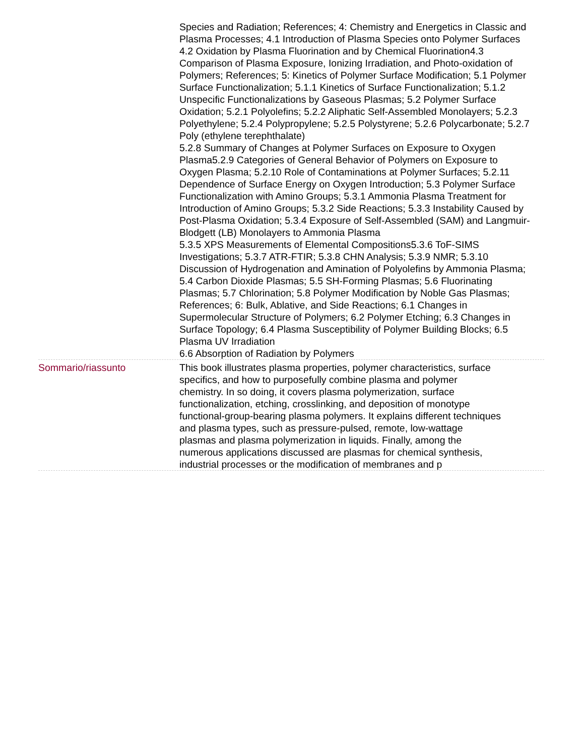Species and Radiation; References; 4: Chemistry and Energetics in Classic and Plasma Processes; 4.1 Introduction of Plasma Species onto Polymer Surfaces
4.2 Oxidation by Plasma Fluorination and by Chemical Fluorination4.3 Comparison of Plasma Exposure, Ionizing Irradiation, and Photo-oxidation of Polymers; References; 5: Kinetics of Polymer Surface Modification; 5.1 Polymer Surface Functionalization; 5.1.1 Kinetics of Surface Functionalization; 5.1.2 Unspecific Functionalizations by Gaseous Plasmas; 5.2 Polymer Surface Oxidation; 5.2.1 Polyolefins; 5.2.2 Aliphatic Self-Assembled Monolayers; 5.2.3 Polyethylene; 5.2.4 Polypropylene; 5.2.5 Polystyrene; 5.2.6 Polycarbonate; 5.2.7 Poly (ethylene terephthalate)
5.2.8 Summary of Changes at Polymer Surfaces on Exposure to Oxygen Plasma5.2.9 Categories of General Behavior of Polymers on Exposure to Oxygen Plasma; 5.2.10 Role of Contaminations at Polymer Surfaces; 5.2.11 Dependence of Surface Energy on Oxygen Introduction; 5.3 Polymer Surface Functionalization with Amino Groups; 5.3.1 Ammonia Plasma Treatment for Introduction of Amino Groups; 5.3.2 Side Reactions; 5.3.3 Instability Caused by Post-Plasma Oxidation; 5.3.4 Exposure of Self-Assembled (SAM) and Langmuir-Blodgett (LB) Monolayers to Ammonia Plasma
5.3.5 XPS Measurements of Elemental Compositions5.3.6 ToF-SIMS Investigations; 5.3.7 ATR-FTIR; 5.3.8 CHN Analysis; 5.3.9 NMR; 5.3.10 Discussion of Hydrogenation and Amination of Polyolefins by Ammonia Plasma; 5.4 Carbon Dioxide Plasmas; 5.5 SH-Forming Plasmas; 5.6 Fluorinating Plasmas; 5.7 Chlorination; 5.8 Polymer Modification by Noble Gas Plasmas; References; 6: Bulk, Ablative, and Side Reactions; 6.1 Changes in Supermolecular Structure of Polymers; 6.2 Polymer Etching; 6.3 Changes in Surface Topology; 6.4 Plasma Susceptibility of Polymer Building Blocks; 6.5 Plasma UV Irradiation
6.6 Absorption of Radiation by Polymers
Sommario/riassunto This book illustrates plasma properties, polymer characteristics, surface specifics, and how to purposefully combine plasma and polymer chemistry. In so doing, it covers plasma polymerization, surface functionalization, etching, crosslinking, and deposition of monotype functional-group-bearing plasma polymers. It explains different techniques and plasma types, such as pressure-pulsed, remote, low-wattage plasmas and plasma polymerization in liquids. Finally, among the numerous applications discussed are plasmas for chemical synthesis, industrial processes or the modification of membranes and p